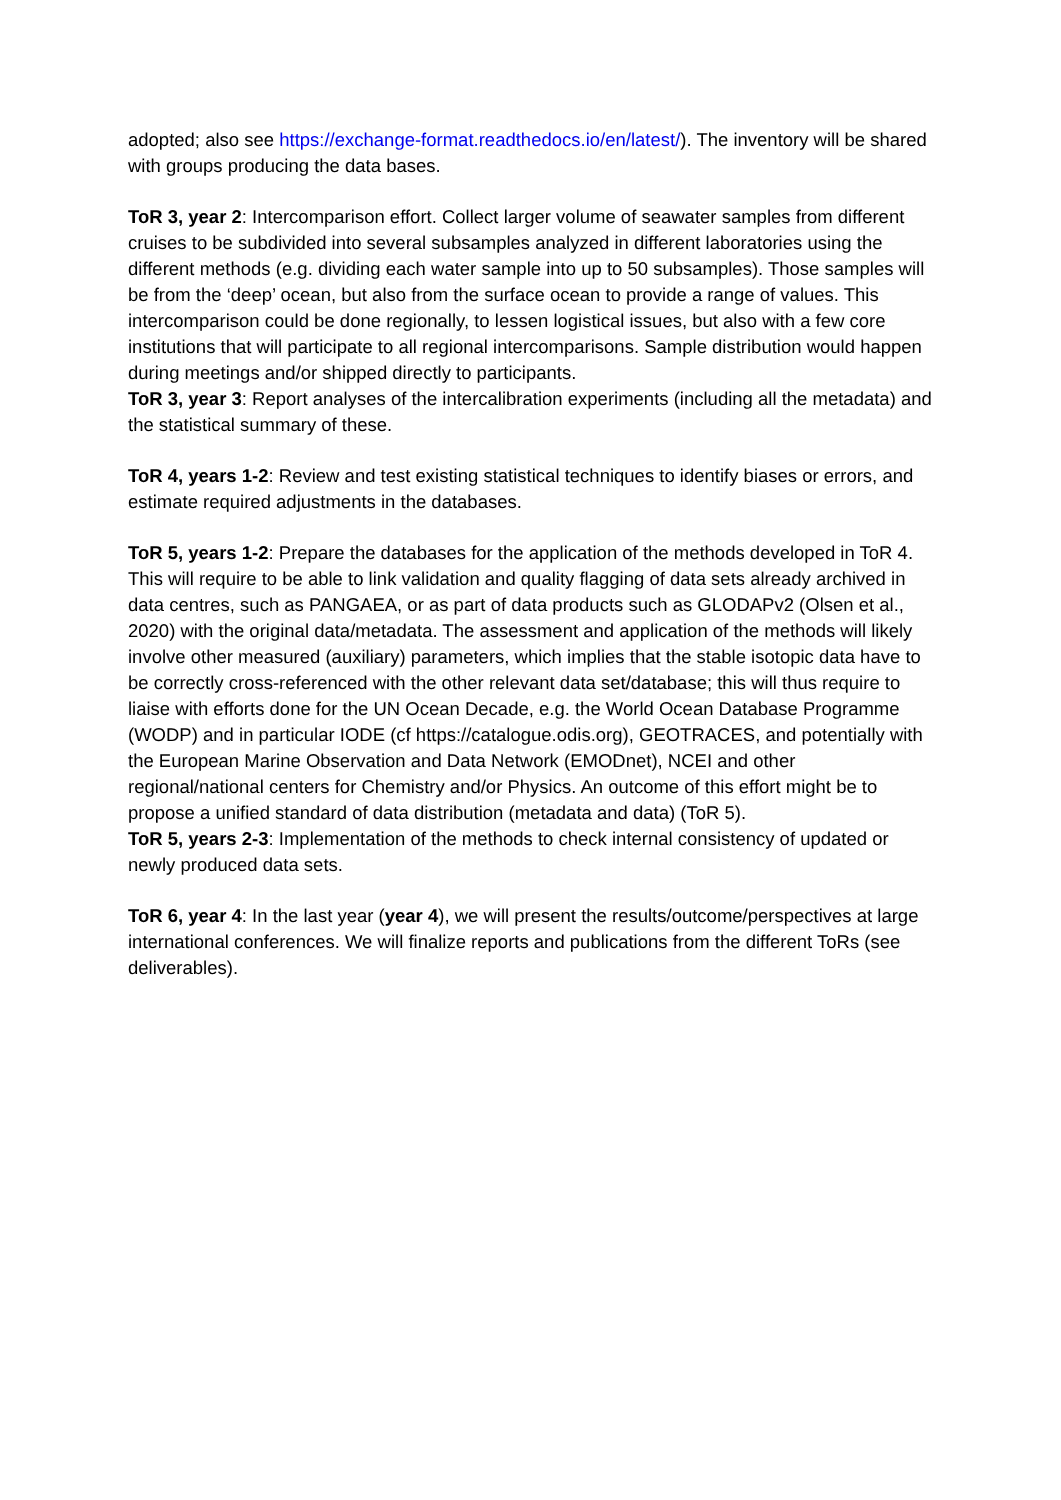adopted; also see https://exchange-format.readthedocs.io/en/latest/). The inventory will be shared with groups producing the data bases.
ToR 3, year 2: Intercomparison effort. Collect larger volume of seawater samples from different cruises to be subdivided into several subsamples analyzed in different laboratories using the different methods (e.g. dividing each water sample into up to 50 subsamples). Those samples will be from the ‘deep’ ocean, but also from the surface ocean to provide a range of values. This intercomparison could be done regionally, to lessen logistical issues, but also with a few core institutions that will participate to all regional intercomparisons. Sample distribution would happen during meetings and/or shipped directly to participants.
ToR 3, year 3: Report analyses of the intercalibration experiments (including all the metadata) and the statistical summary of these.
ToR 4, years 1-2: Review and test existing statistical techniques to identify biases or errors, and estimate required adjustments in the databases.
ToR 5, years 1-2: Prepare the databases for the application of the methods developed in ToR 4. This will require to be able to link validation and quality flagging of data sets already archived in data centres, such as PANGAEA, or as part of data products such as GLODAPv2 (Olsen et al., 2020) with the original data/metadata. The assessment and application of the methods will likely involve other measured (auxiliary) parameters, which implies that the stable isotopic data have to be correctly cross-referenced with the other relevant data set/database; this will thus require to liaise with efforts done for the UN Ocean Decade, e.g. the World Ocean Database Programme (WODP) and in particular IODE (cf https://catalogue.odis.org), GEOTRACES, and potentially with the European Marine Observation and Data Network (EMODnet), NCEI and other regional/national centers for Chemistry and/or Physics. An outcome of this effort might be to propose a unified standard of data distribution (metadata and data) (ToR 5).
ToR 5, years 2-3: Implementation of the methods to check internal consistency of updated or newly produced data sets.
ToR 6, year 4: In the last year (year 4), we will present the results/outcome/perspectives at large international conferences. We will finalize reports and publications from the different ToRs (see deliverables).